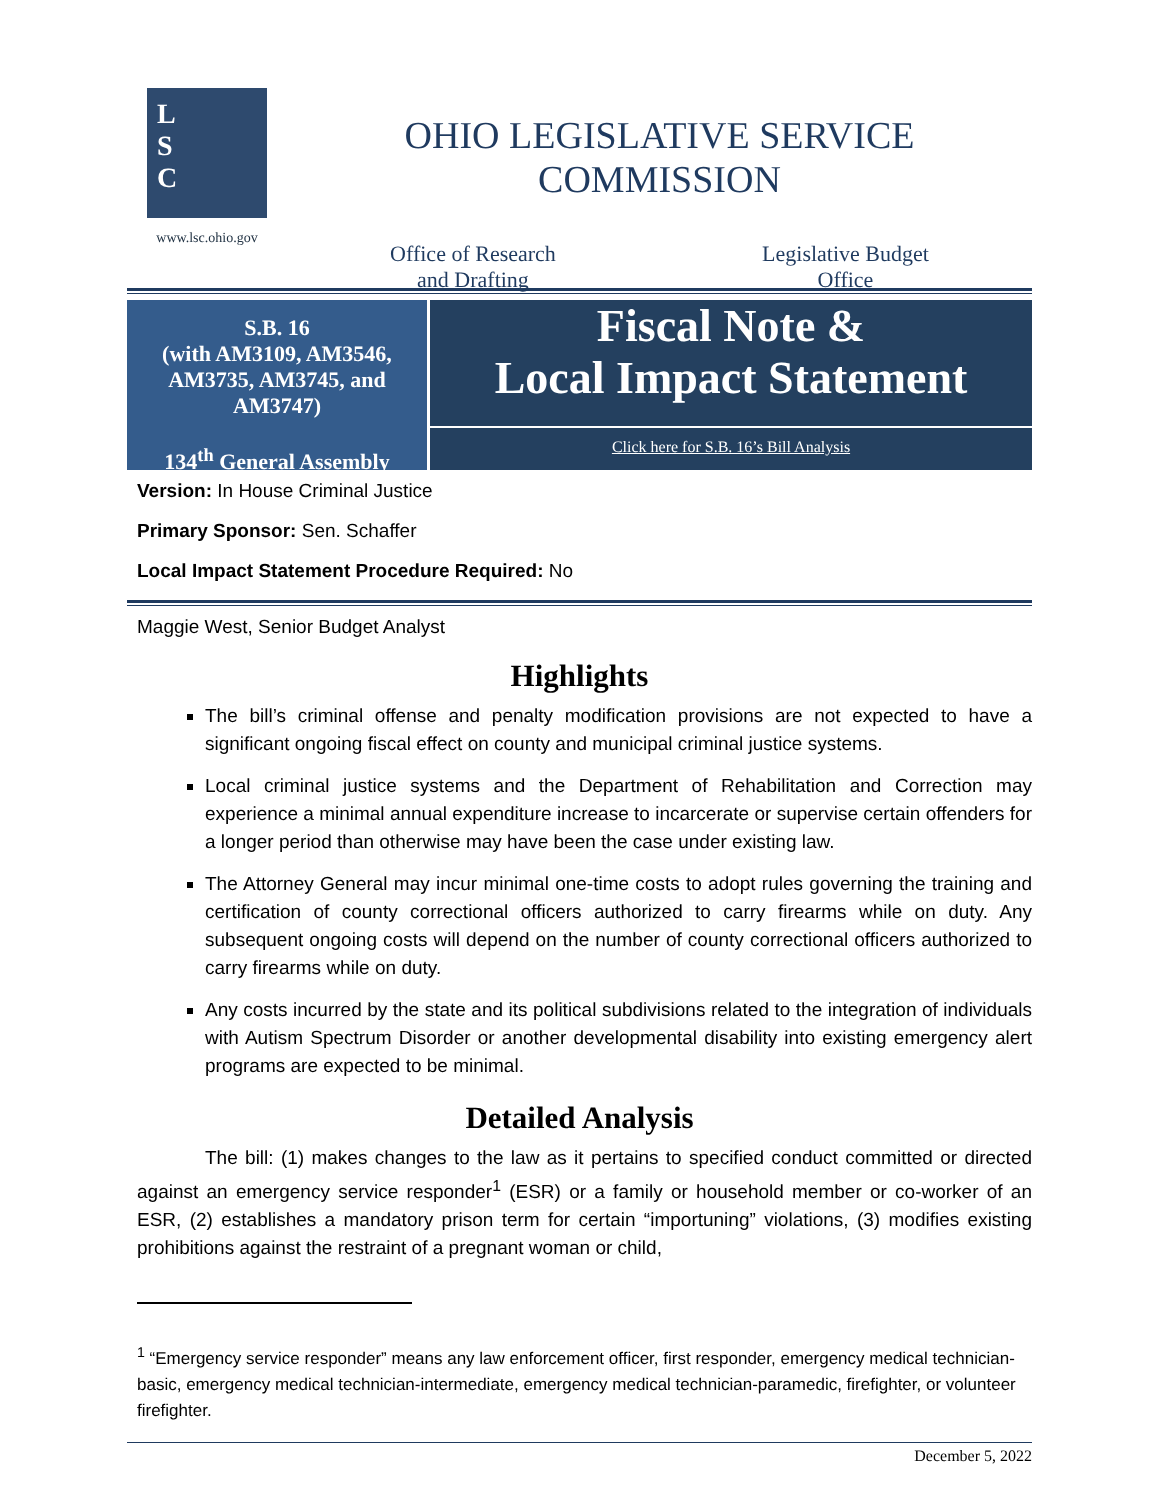L
S
C
www.lsc.ohio.gov
OHIO LEGISLATIVE SERVICE COMMISSION
Office of Research
and Drafting
Legislative Budget
Office
S.B. 16
(with AM3109, AM3546, AM3735, AM3745, and AM3747)
134<sup>th</sup> General Assembly
Fiscal Note &
Local Impact Statement
Click here for S.B. 16’s Bill Analysis
Version: In House Criminal Justice
Primary Sponsor: Sen. Schaffer
Local Impact Statement Procedure Required: No
Maggie West, Senior Budget Analyst
Highlights
The bill’s criminal offense and penalty modification provisions are not expected to have a significant ongoing fiscal effect on county and municipal criminal justice systems.
Local criminal justice systems and the Department of Rehabilitation and Correction may experience a minimal annual expenditure increase to incarcerate or supervise certain offenders for a longer period than otherwise may have been the case under existing law.
The Attorney General may incur minimal one-time costs to adopt rules governing the training and certification of county correctional officers authorized to carry firearms while on duty. Any subsequent ongoing costs will depend on the number of county correctional officers authorized to carry firearms while on duty.
Any costs incurred by the state and its political subdivisions related to the integration of individuals with Autism Spectrum Disorder or another developmental disability into existing emergency alert programs are expected to be minimal.
Detailed Analysis
The bill: (1) makes changes to the law as it pertains to specified conduct committed or directed against an emergency service responder<sup>1</sup> (ESR) or a family or household member or co-worker of an ESR, (2) establishes a mandatory prison term for certain “importuning” violations, (3) modifies existing prohibitions against the restraint of a pregnant woman or child,
<sup>1</sup> “Emergency service responder” means any law enforcement officer, first responder, emergency medical technician-basic, emergency medical technician-intermediate, emergency medical technician-paramedic, firefighter, or volunteer firefighter.
December 5, 2022